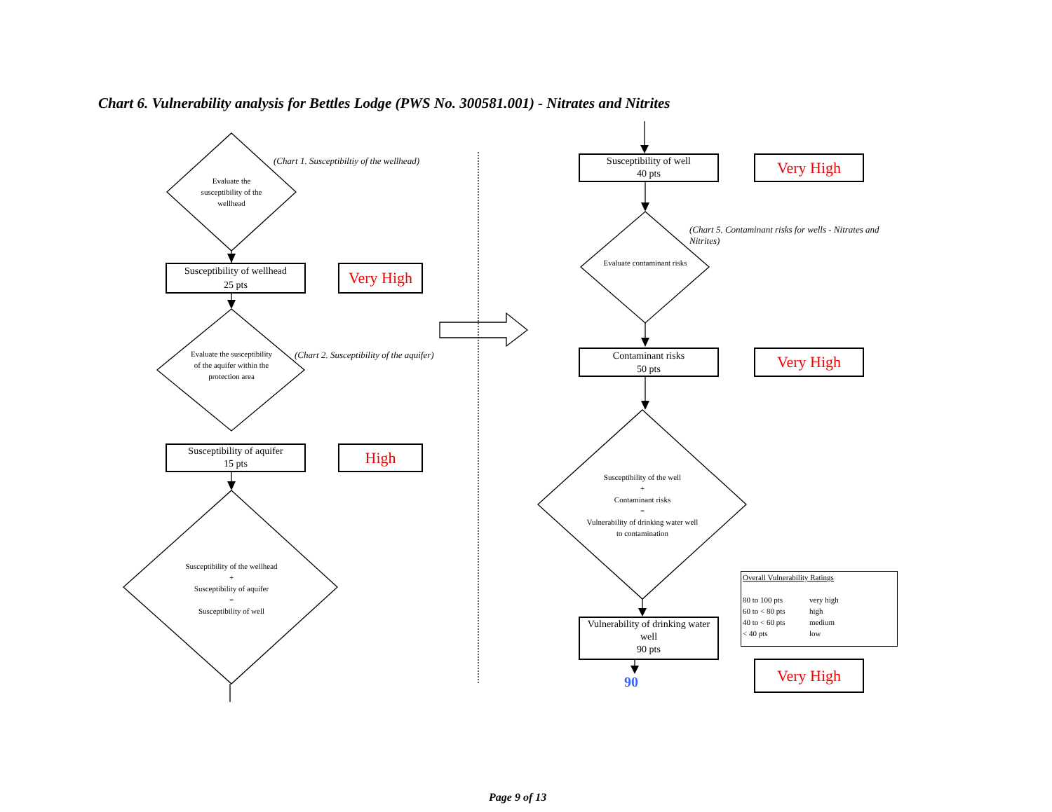Chart 6. Vulnerability analysis for Bettles Lodge (PWS No. 300581.001) - Nitrates and Nitrites
Evaluate the susceptibility of the wellhead
(Chart 1. Susceptibiltiy of the wellhead)
Susceptibility of wellhead
25 pts
Very High
Evaluate the susceptibility of the aquifer within the protection area
(Chart 2. Susceptibility of the aquifer)
Susceptibility of aquifer
15 pts
High
Susceptibility of the wellhead
+
Susceptibility of aquifer
=
Susceptibility of well
Susceptibility of well
40 pts
Very High
(Chart 5. Contaminant risks for wells - Nitrates and Nitrites)
Evaluate contaminant risks
Contaminant risks
50 pts
Very High
Susceptibility of the well
+
Contaminant risks
=
Vulnerability of drinking water well to contamination
Vulnerability of drinking water well
90 pts
90
Overall Vulnerability Ratings
80 to 100 pts very high
60 to < 80 pts high
40 to < 60 pts medium
< 40 pts low
Very High
Page 9 of 13